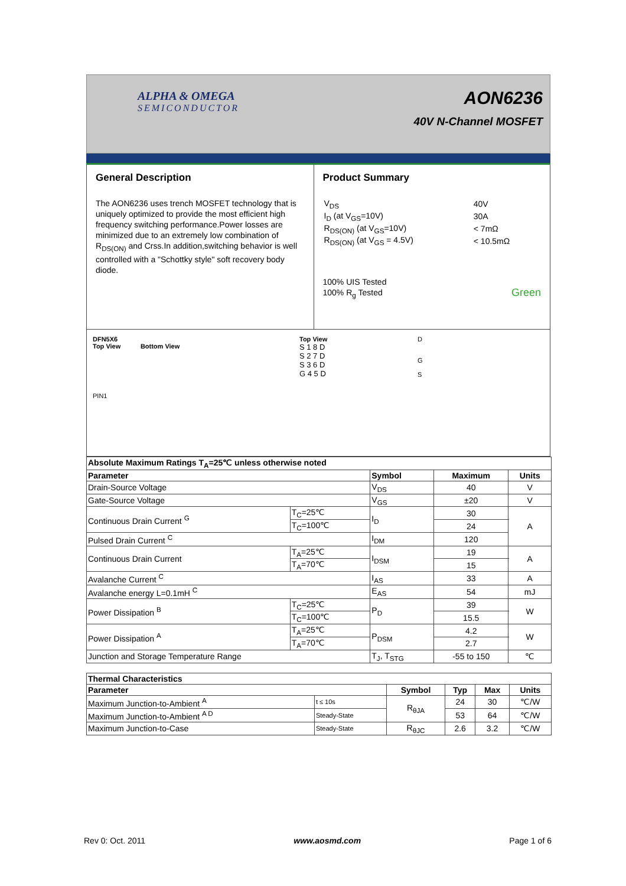ALPHA & OMEGA
SEMICONDUCTOR
AON6236
40V N-Channel MOSFET
General Description
The AON6236 uses trench MOSFET technology that is uniquely optimized to provide the most efficient high frequency switching performance.Power losses are minimized due to an extremely low combination of R<sub>DS(ON)</sub> and Crss.In addition,switching behavior is well controlled with a "Schottky style" soft recovery body diode.
Product Summary
| V<sub>DS</sub> | 40V |
| I<sub>D</sub> (at V<sub>GS</sub>=10V) | 30A |
| R<sub>DS(ON)</sub> (at V<sub>GS</sub>=10V) | < 7mΩ |
| R<sub>DS(ON)</sub> (at V<sub>GS</sub> = 4.5V) | < 10.5mΩ |
100% UIS Tested
100% R<sub>g</sub> Tested Green
DFN5X6
Top View Bottom View
PIN1
Top View
S 1 8 D
S 2 7 D
S 3 6 D
G 4 5 D
D
G
S
| Absolute Maximum Ratings T<sub>A</sub>=25℃ unless otherwise noted | | | | |
| --- | --- | --- | --- | --- |
| Parameter | | Symbol | Maximum | Units |
| Drain-Source Voltage | | V<sub>DS</sub> | 40 | V |
| Gate-Source Voltage | | V<sub>GS</sub> | ±20 | V |
| Continuous Drain Current <sup>G</sup> | T<sub>C</sub>=25℃ | I<sub>D</sub> | 30 | A |
| | T<sub>C</sub>=100℃ | | 24 | |
| Pulsed Drain Current <sup>C</sup> | | I<sub>DM</sub> | 120 | |
| Continuous Drain Current | T<sub>A</sub>=25℃ | I<sub>DSM</sub> | 19 | A |
| | T<sub>A</sub>=70℃ | | 15 | |
| Avalanche Current <sup>C</sup> | | I<sub>AS</sub> | 33 | A |
| Avalanche energy L=0.1mH <sup>C</sup> | | E<sub>AS</sub> | 54 | mJ |
| Power Dissipation <sup>B</sup> | T<sub>C</sub>=25℃ | P<sub>D</sub> | 39 | W |
| | T<sub>C</sub>=100℃ | | 15.5 | |
| Power Dissipation <sup>A</sup> | T<sub>A</sub>=25℃ | P<sub>DSM</sub> | 4.2 | W |
| | T<sub>A</sub>=70℃ | | 2.7 | |
| Junction and Storage Temperature Range | | T<sub>J</sub>, T<sub>STG</sub> | -55 to 150 | ℃ |
| Thermal Characteristics | | | | | |
| --- | --- | --- | --- | --- | --- |
| Parameter | | Symbol | Typ | Max | Units |
| Maximum Junction-to-Ambient <sup>A</sup> | t ≤ 10s | R<sub>θJA</sub> | 24 | 30 | ℃/W |
| Maximum Junction-to-Ambient <sup>A D</sup> | Steady-State | | 53 | 64 | ℃/W |
| Maximum Junction-to-Case | Steady-State | R<sub>θJC</sub> | 2.6 | 3.2 | ℃/W |
Rev 0: Oct. 2011 www.aosmd.com Page 1 of 6